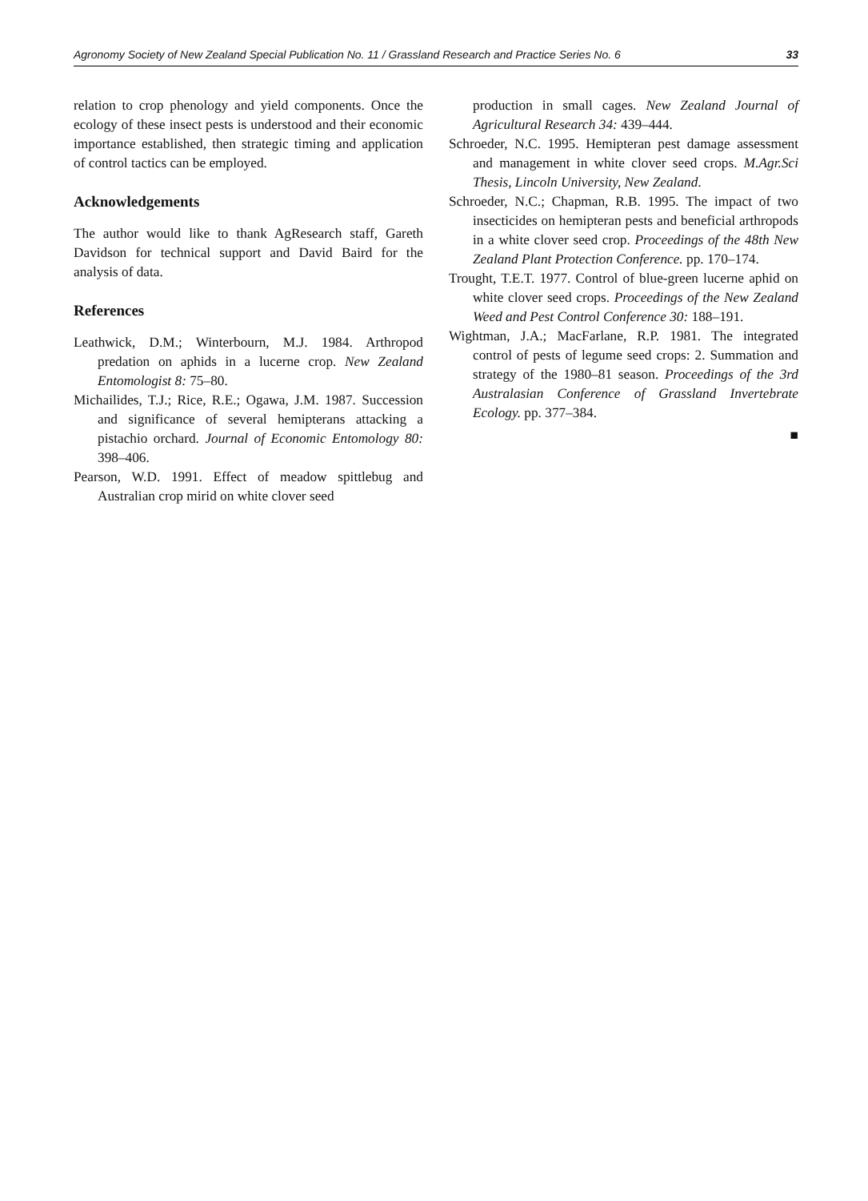Agronomy Society of New Zealand Special Publication No. 11 / Grassland Research and Practice Series No. 6 33
relation to crop phenology and yield components. Once the ecology of these insect pests is understood and their economic importance established, then strategic timing and application of control tactics can be employed.
Acknowledgements
The author would like to thank AgResearch staff, Gareth Davidson for technical support and David Baird for the analysis of data.
References
Leathwick, D.M.; Winterbourn, M.J. 1984. Arthropod predation on aphids in a lucerne crop. New Zealand Entomologist 8: 75–80.
Michailides, T.J.; Rice, R.E.; Ogawa, J.M. 1987. Succession and significance of several hemipterans attacking a pistachio orchard. Journal of Economic Entomology 80: 398–406.
Pearson, W.D. 1991. Effect of meadow spittlebug and Australian crop mirid on white clover seed
production in small cages. New Zealand Journal of Agricultural Research 34: 439–444.
Schroeder, N.C. 1995. Hemipteran pest damage assessment and management in white clover seed crops. M.Agr.Sci Thesis, Lincoln University, New Zealand.
Schroeder, N.C.; Chapman, R.B. 1995. The impact of two insecticides on hemipteran pests and beneficial arthropods in a white clover seed crop. Proceedings of the 48th New Zealand Plant Protection Conference. pp. 170–174.
Trought, T.E.T. 1977. Control of blue-green lucerne aphid on white clover seed crops. Proceedings of the New Zealand Weed and Pest Control Conference 30: 188–191.
Wightman, J.A.; MacFarlane, R.P. 1981. The integrated control of pests of legume seed crops: 2. Summation and strategy of the 1980–81 season. Proceedings of the 3rd Australasian Conference of Grassland Invertebrate Ecology. pp. 377–384.
■